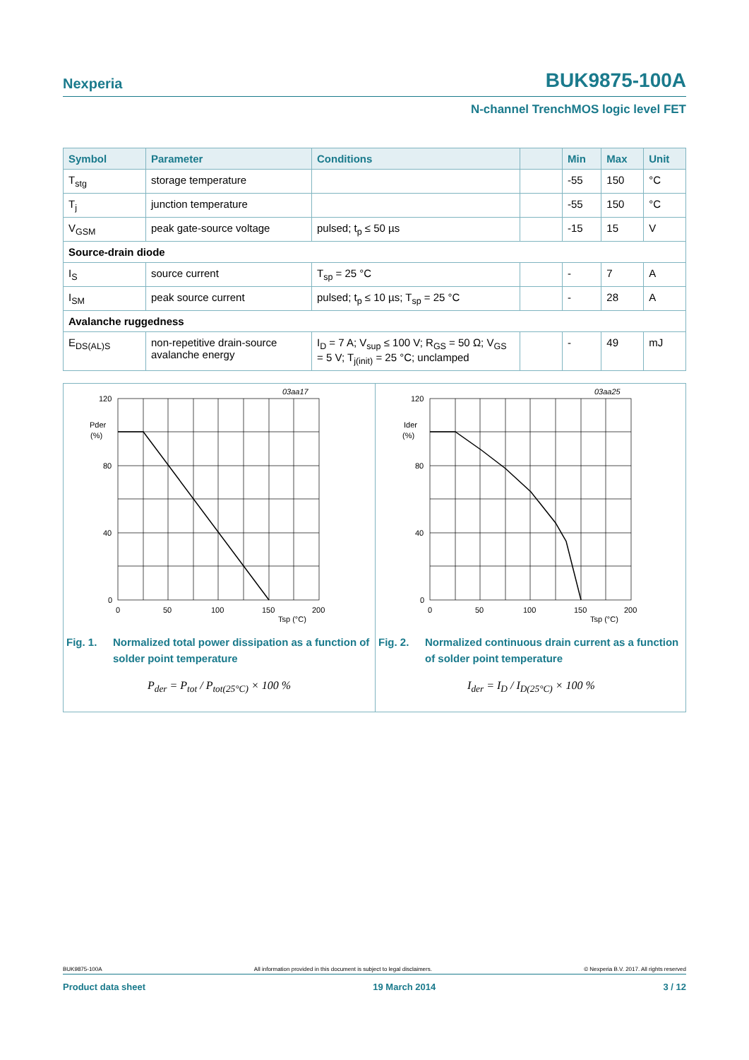Nexperia BUK9875-100A
N-channel TrenchMOS logic level FET
| Symbol | Parameter | Conditions | | Min | Max | Unit |
| --- | --- | --- | --- | --- | --- | --- |
| T<sub>stg</sub> | storage temperature | | | -55 | 150 | °C |
| T<sub>j</sub> | junction temperature | | | -55 | 150 | °C |
| V<sub>GSM</sub> | peak gate-source voltage | pulsed; t<sub>p</sub> ≤ 50 µs | | -15 | 15 | V |
| Source-drain diode | | | | | | |
| I<sub>S</sub> | source current | T<sub>sp</sub> = 25 °C | | - | 7 | A |
| I<sub>SM</sub> | peak source current | pulsed; t<sub>p</sub> ≤ 10 µs; T<sub>sp</sub> = 25 °C | | - | 28 | A |
| Avalanche ruggedness | | | | | | |
| E<sub>DS(AL)S</sub> | non-repetitive drain-source avalanche energy | I<sub>D</sub> = 7 A; V<sub>sup</sub> ≤ 100 V; R<sub>GS</sub> = 50 Ω; V<sub>GS</sub> = 5 V; T<sub>j(init)</sub> = 25 °C; unclamped | | - | 49 | mJ |
03aa17
120
80
40
0
Pder
(%)
0
50
100
150
200
Tsp (°C)
Fig. 1. Normalized total power dissipation as a function of solder point temperature
P<sub>der</sub> = P<sub>tot</sub> / P<sub>tot(25°C)</sub> × 100 %
03aa25
120
80
40
0
Ider
(%)
0
50
100
150
200
Tsp (°C)
Fig. 2. Normalized continuous drain current as a function of solder point temperature
I<sub>der</sub> = I<sub>D</sub> / I<sub>D(25°C)</sub> × 100 %
BUK9875-100A All information provided in this document is subject to legal disclaimers. © Nexperia B.V. 2017. All rights reserved
Product data sheet 19 March 2014 3 / 12